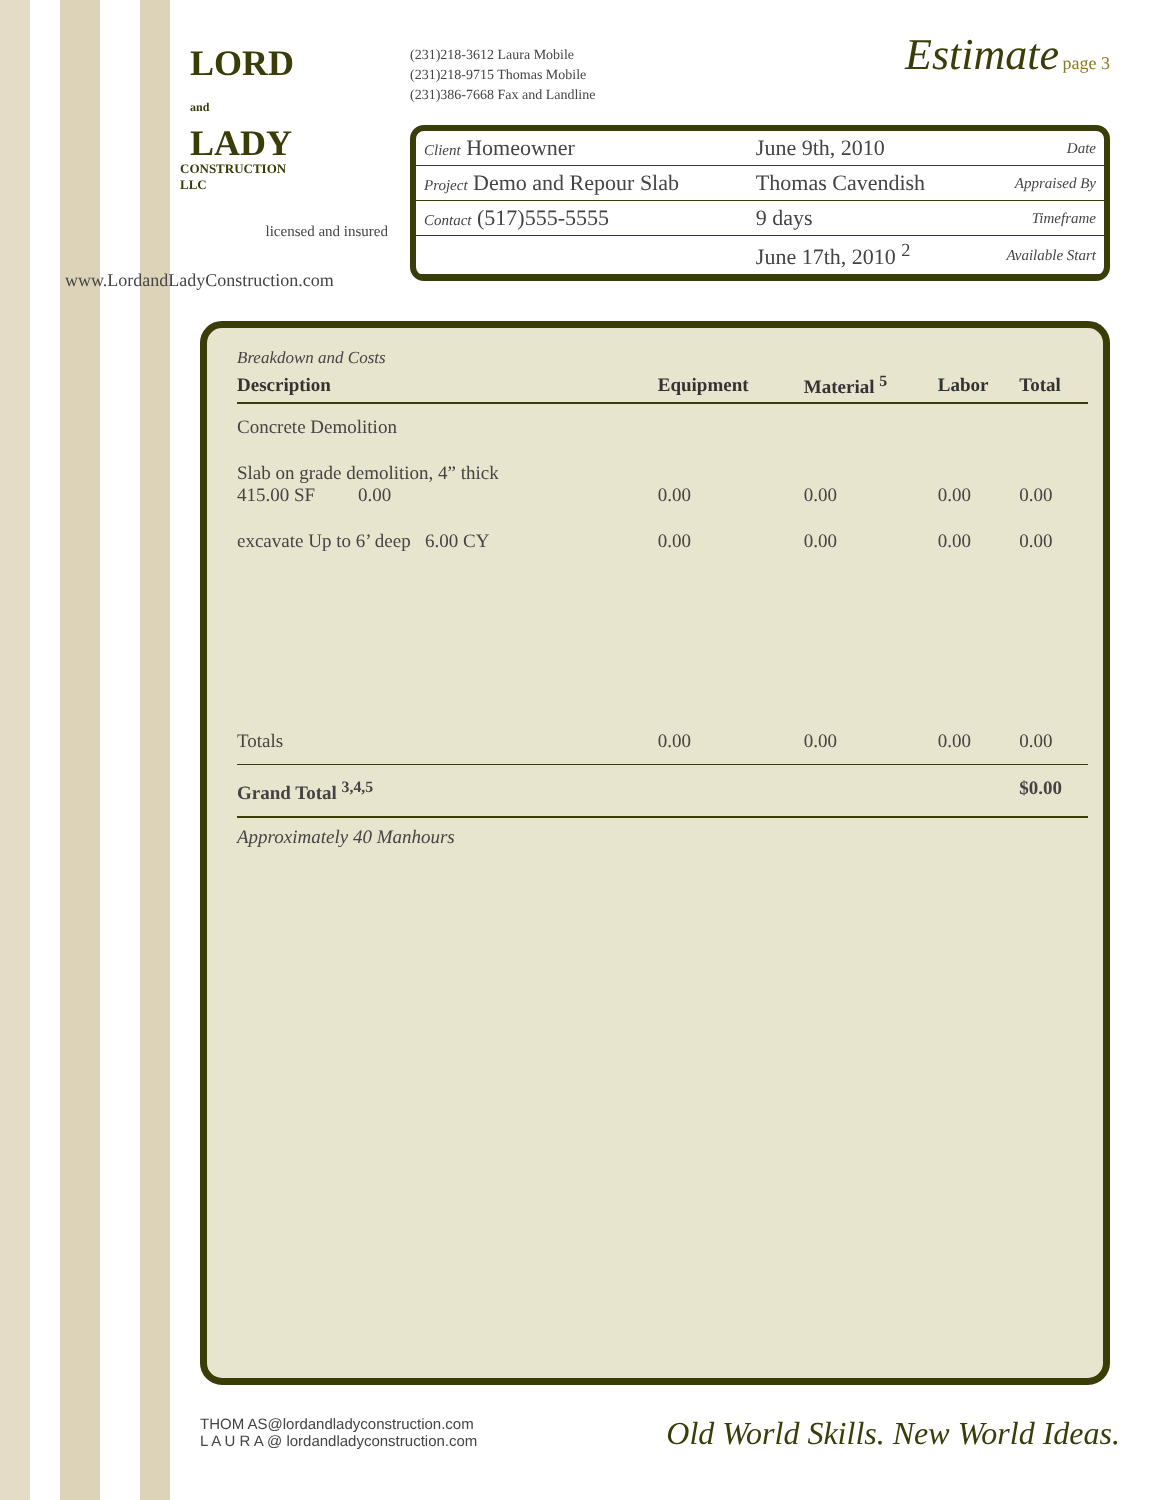LORD
and
LADY
CONSTRUCTION
LLC
licensed and insured
www.LordandLadyConstruction.com
(231)218-3612 Laura Mobile
(231)218-9715 Thomas Mobile
(231)386-7668 Fax and Landline
Estimate page 3
| Client Homeowner | June 9th, 2010 | Date |
| Project Demo and Repour Slab | Thomas Cavendish | Appraised By |
| Contact (517)555-5555 | 9 days | Timeframe |
| | June 17th, 2010 <sup>2</sup> | Available Start |
Breakdown and Costs
| Description | Equipment | Material <sup>5</sup> | Labor | Total |
| --- | --- | --- | --- | --- |
| Concrete Demolition | | | | |
| Slab on grade demolition, 4” thick 415.00 SF 0.00 | 0.00 | 0.00 | 0.00 | 0.00 |
| excavate Up to 6’ deep 6.00 CY | 0.00 | 0.00 | 0.00 | 0.00 |
| Totals | 0.00 | 0.00 | 0.00 | 0.00 |
| Grand Total <sup>3,4,5</sup> | | | | $0.00 |
Approximately 40 Manhours
THOM AS@lordandladyconstruction.com
L A U R A @ lordandladyconstruction.com
Old World Skills. New World Ideas.